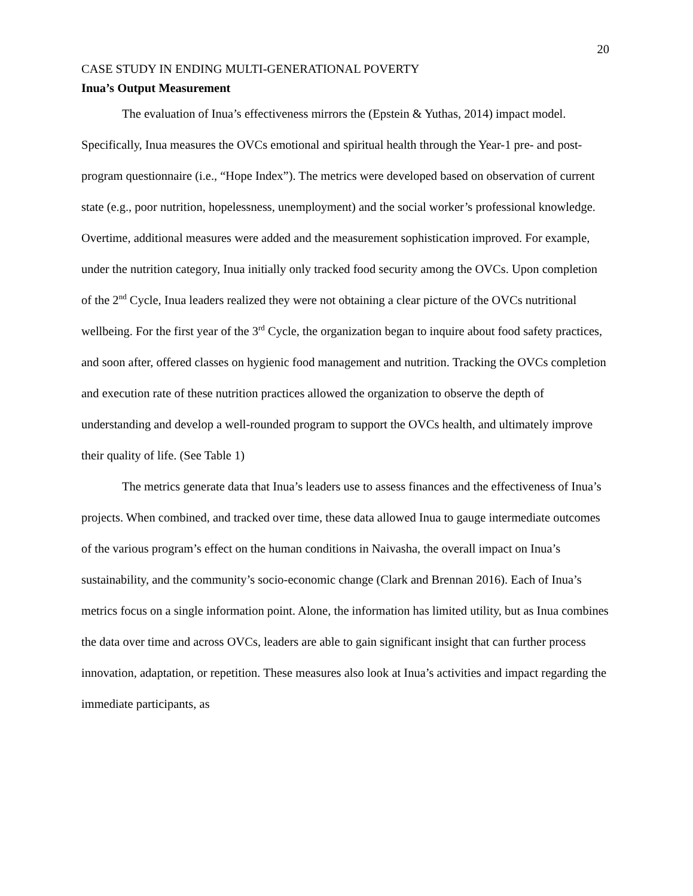20
CASE STUDY IN ENDING MULTI-GENERATIONAL POVERTY
Inua’s Output Measurement
The evaluation of Inua’s effectiveness mirrors the (Epstein & Yuthas, 2014) impact model. Specifically, Inua measures the OVCs emotional and spiritual health through the Year-1 pre- and post-program questionnaire (i.e., “Hope Index”). The metrics were developed based on observation of current state (e.g., poor nutrition, hopelessness, unemployment) and the social worker’s professional knowledge. Overtime, additional measures were added and the measurement sophistication improved. For example, under the nutrition category, Inua initially only tracked food security among the OVCs. Upon completion of the 2<sup>nd</sup> Cycle, Inua leaders realized they were not obtaining a clear picture of the OVCs nutritional wellbeing. For the first year of the 3<sup>rd</sup> Cycle, the organization began to inquire about food safety practices, and soon after, offered classes on hygienic food management and nutrition. Tracking the OVCs completion and execution rate of these nutrition practices allowed the organization to observe the depth of understanding and develop a well-rounded program to support the OVCs health, and ultimately improve their quality of life. (See Table 1)
The metrics generate data that Inua’s leaders use to assess finances and the effectiveness of Inua’s projects. When combined, and tracked over time, these data allowed Inua to gauge intermediate outcomes of the various program’s effect on the human conditions in Naivasha, the overall impact on Inua’s sustainability, and the community’s socio-economic change (Clark and Brennan 2016). Each of Inua’s metrics focus on a single information point. Alone, the information has limited utility, but as Inua combines the data over time and across OVCs, leaders are able to gain significant insight that can further process innovation, adaptation, or repetition. These measures also look at Inua’s activities and impact regarding the immediate participants, as